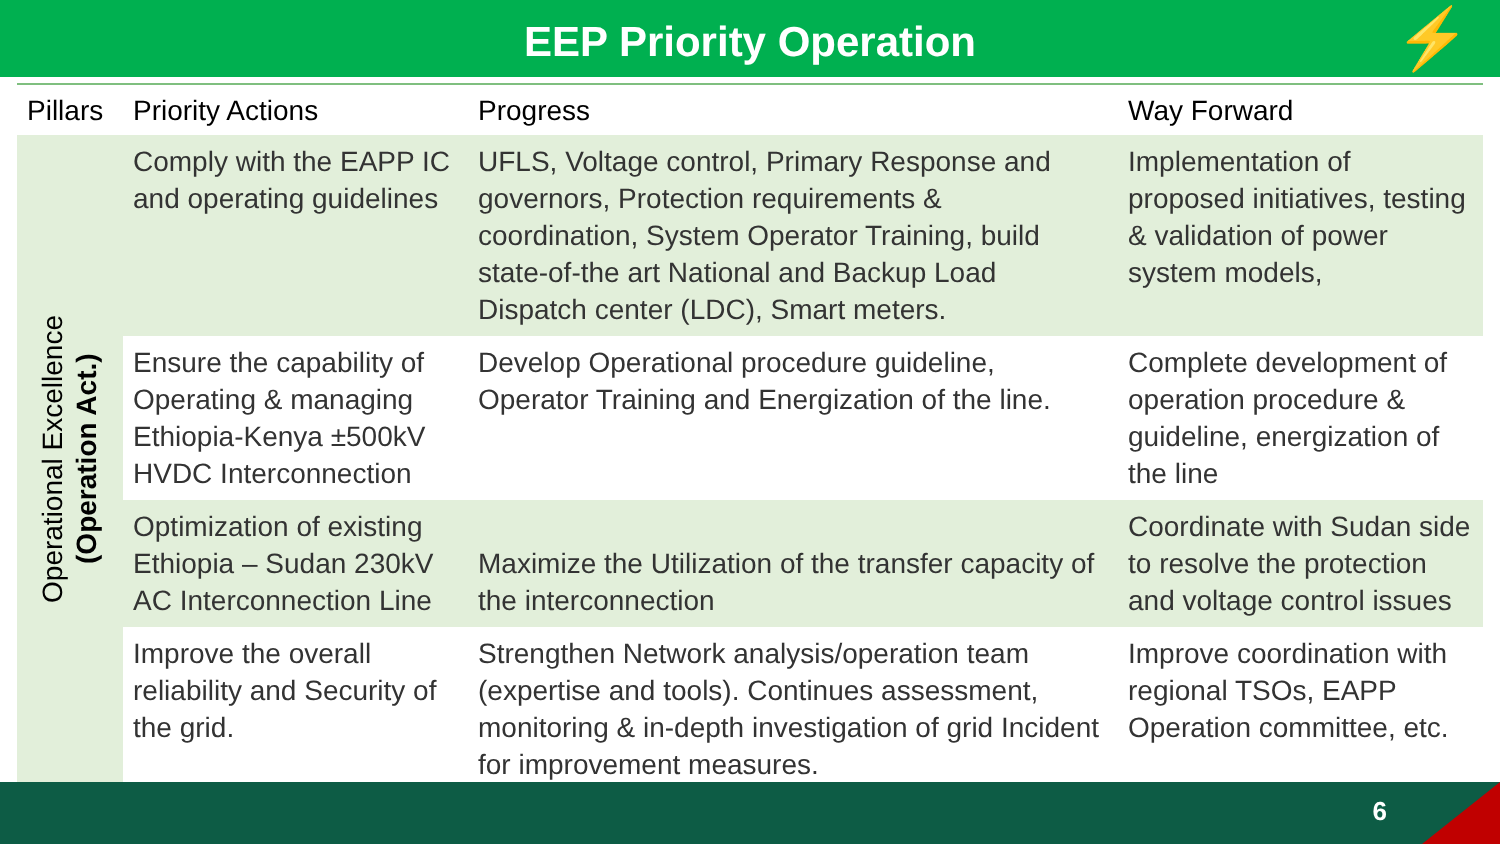EEP Priority Operation
⚡
| Pillars | Priority Actions | Progress | Way Forward |
| --- | --- | --- | --- |
| Operational Excellence (Operation Act.) | Comply with the EAPP IC and operating guidelines | UFLS, Voltage control, Primary Response and governors, Protection requirements & coordination, System Operator Training, build state-of-the art National and Backup Load Dispatch center (LDC), Smart meters. | Implementation of proposed initiatives, testing & validation of power system models, |
| | Ensure the capability of Operating & managing Ethiopia-Kenya ±500kV HVDC Interconnection | Develop Operational procedure guideline, Operator Training and Energization of the line. | Complete development of operation procedure & guideline, energization of the line |
| | Optimization of existing Ethiopia – Sudan 230kV AC Interconnection Line | Maximize the Utilization of the transfer capacity of the interconnection | Coordinate with Sudan side to resolve the protection and voltage control issues |
| | Improve the overall reliability and Security of the grid. | Strengthen Network analysis/operation team (expertise and tools). Continues assessment, monitoring & in-depth investigation of grid Incident for improvement measures. | Improve coordination with regional TSOs, EAPP Operation committee, etc. |
6